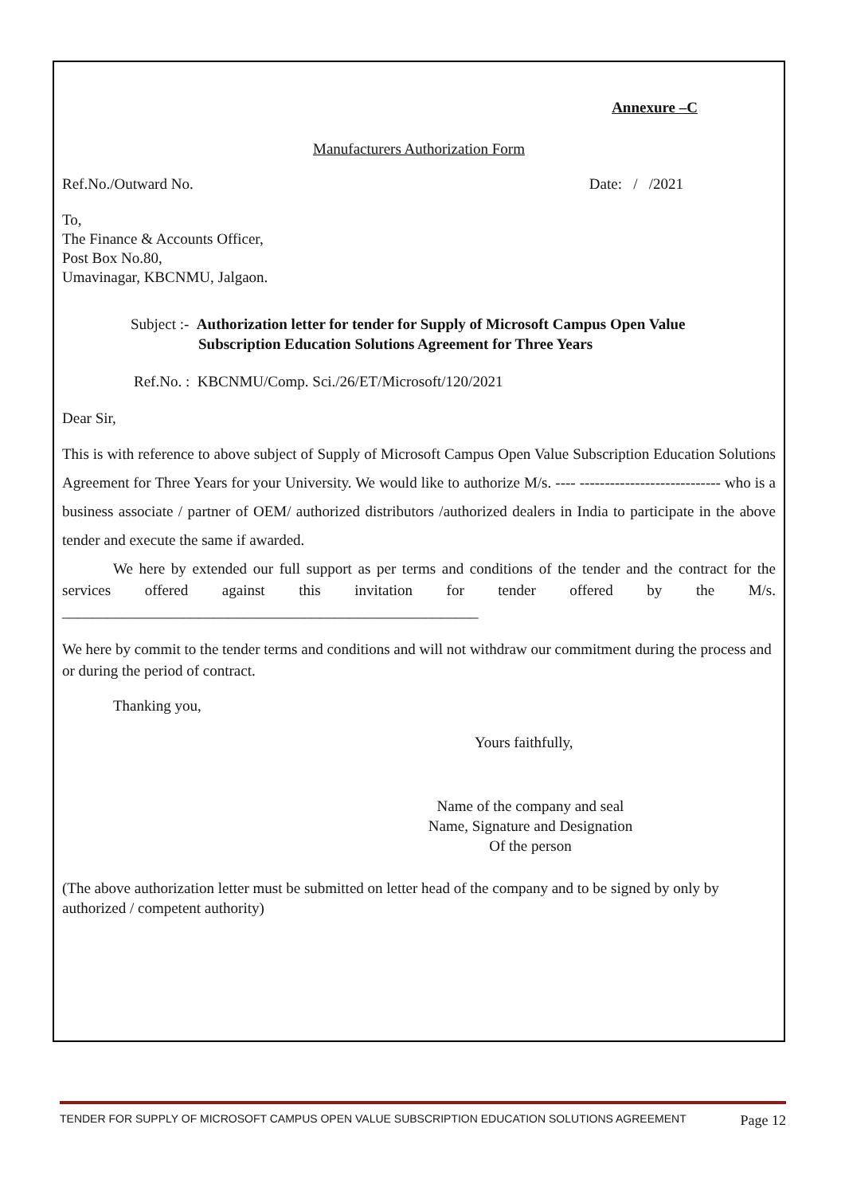Annexure –C
Manufacturers Authorization Form
Ref.No./Outward No. Date: / /2021
To,
The Finance & Accounts Officer,
Post Box No.80,
Umavinagar, KBCNMU, Jalgaon.
Subject :- Authorization letter for tender for Supply of Microsoft Campus Open Value
Subscription Education Solutions Agreement for Three Years
Ref.No. : KBCNMU/Comp. Sci./26/ET/Microsoft/120/2021
Dear Sir,
This is with reference to above subject of Supply of Microsoft Campus Open Value Subscription Education Solutions Agreement for Three Years for your University. We would like to authorize M/s. ---- ---------------------------- who is a business associate / partner of OEM/ authorized distributors /authorized dealers in India to participate in the above tender and execute the same if awarded.
We here by extended our full support as per terms and conditions of the tender and the contract for the services offered against this invitation for tender offered by the M/s. _______________________________________________________
We here by commit to the tender terms and conditions and will not withdraw our commitment during the process and or during the period of contract.
Thanking you,
Yours faithfully,
Name of the company and seal
Name, Signature and Designation
Of the person
(The above authorization letter must be submitted on letter head of the company and to be signed by only by authorized / competent authority)
TENDER FOR SUPPLY OF MICROSOFT CAMPUS OPEN VALUE SUBSCRIPTION EDUCATION SOLUTIONS AGREEMENT Page 12